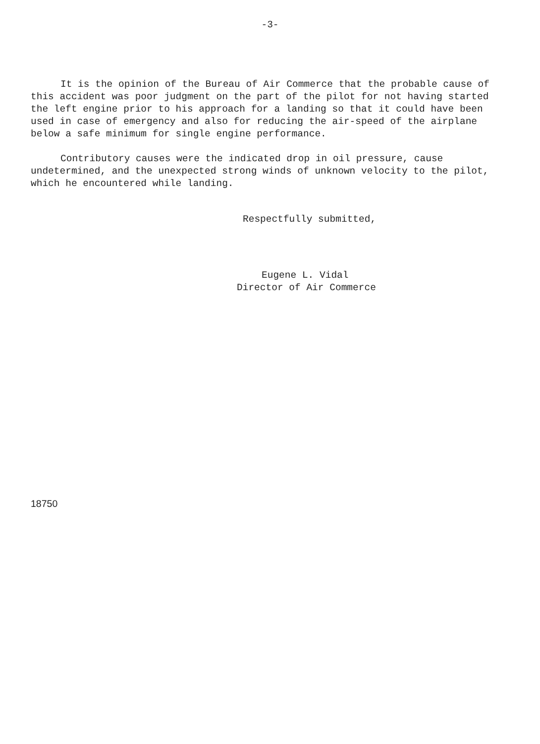-3-
It is the opinion of the Bureau of Air Commerce that the probable cause of this accident was poor judgment on the part of the pilot for not having started the left engine prior to his approach for a landing so that it could have been used in case of emergency and also for reducing the air-speed of the airplane below a safe minimum for single engine performance.
Contributory causes were the indicated drop in oil pressure, cause undetermined, and the unexpected strong winds of unknown velocity to the pilot, which he encountered while landing.
Respectfully submitted,
Eugene L. Vidal
Director of Air Commerce
18750